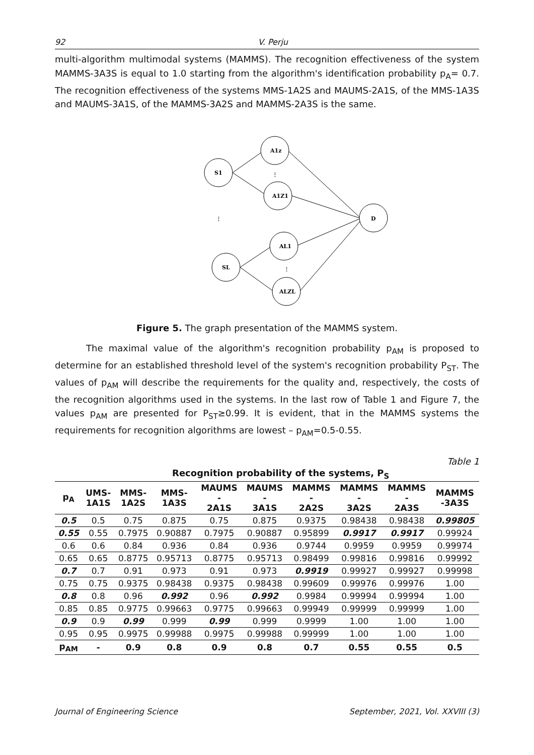92 V. Perju
multi-algorithm multimodal systems (MAMMS). The recognition effectiveness of the system MAMMS-3A3S is equal to 1.0 starting from the algorithm's identification probability p<sub>A</sub>= 0.7. The recognition effectiveness of the systems MMS-1A2S and MAUMS-2A1S, of the MMS-1A3S and MAUMS-3A1S, of the MAMMS-3A2S and MAMMS-2A3S is the same.
S1
A1z
A1Z1
D
AL1
SL
ALZL
⋮
⋮
⋮
Figure 5. The graph presentation of the MAMMS system.
The maximal value of the algorithm's recognition probability p<sub>AM</sub> is proposed to determine for an established threshold level of the system's recognition probability P<sub>ST</sub>. The values of p<sub>AM</sub> will describe the requirements for the quality and, respectively, the costs of the recognition algorithms used in the systems. In the last row of Table 1 and Figure 7, the values p<sub>AM</sub> are presented for P<sub>ST</sub>≥0.99. It is evident, that in the MAMMS systems the requirements for recognition algorithms are lowest – p<sub>AM</sub>=0.5-0.55.
Table 1
| | Recognition probability of the systems, P<sub>S</sub> | | | | | | | | |
| --- | --- | --- | --- | --- | --- | --- | --- | --- | --- |
| p<sub>A</sub> | UMS- 1A1S | MMS- 1A2S | MMS- 1A3S | MAUMS - 2A1S | MAUMS - 3A1S | MAMMS - 2A2S | MAMMS - 3A2S | MAMMS - 2A3S | MAMMS -3A3S |
| 0.5 | 0.5 | 0.75 | 0.875 | 0.75 | 0.875 | 0.9375 | 0.98438 | 0.98438 | 0.99805 |
| 0.55 | 0.55 | 0.7975 | 0.90887 | 0.7975 | 0.90887 | 0.95899 | 0.9917 | 0.9917 | 0.99924 |
| 0.6 | 0.6 | 0.84 | 0.936 | 0.84 | 0.936 | 0.9744 | 0.9959 | 0.9959 | 0.99974 |
| 0.65 | 0.65 | 0.8775 | 0.95713 | 0.8775 | 0.95713 | 0.98499 | 0.99816 | 0.99816 | 0.99992 |
| 0.7 | 0.7 | 0.91 | 0.973 | 0.91 | 0.973 | 0.9919 | 0.99927 | 0.99927 | 0.99998 |
| 0.75 | 0.75 | 0.9375 | 0.98438 | 0.9375 | 0.98438 | 0.99609 | 0.99976 | 0.99976 | 1.00 |
| 0.8 | 0.8 | 0.96 | 0.992 | 0.96 | 0.992 | 0.9984 | 0.99994 | 0.99994 | 1.00 |
| 0.85 | 0.85 | 0.9775 | 0.99663 | 0.9775 | 0.99663 | 0.99949 | 0.99999 | 0.99999 | 1.00 |
| 0.9 | 0.9 | 0.99 | 0.999 | 0.99 | 0.999 | 0.9999 | 1.00 | 1.00 | 1.00 |
| 0.95 | 0.95 | 0.9975 | 0.99988 | 0.9975 | 0.99988 | 0.99999 | 1.00 | 1.00 | 1.00 |
| p<sub>AM</sub> | - | 0.9 | 0.8 | 0.9 | 0.8 | 0.7 | 0.55 | 0.55 | 0.5 |
Journal of Engineering Science September, 2021, Vol. XXVIII (3)